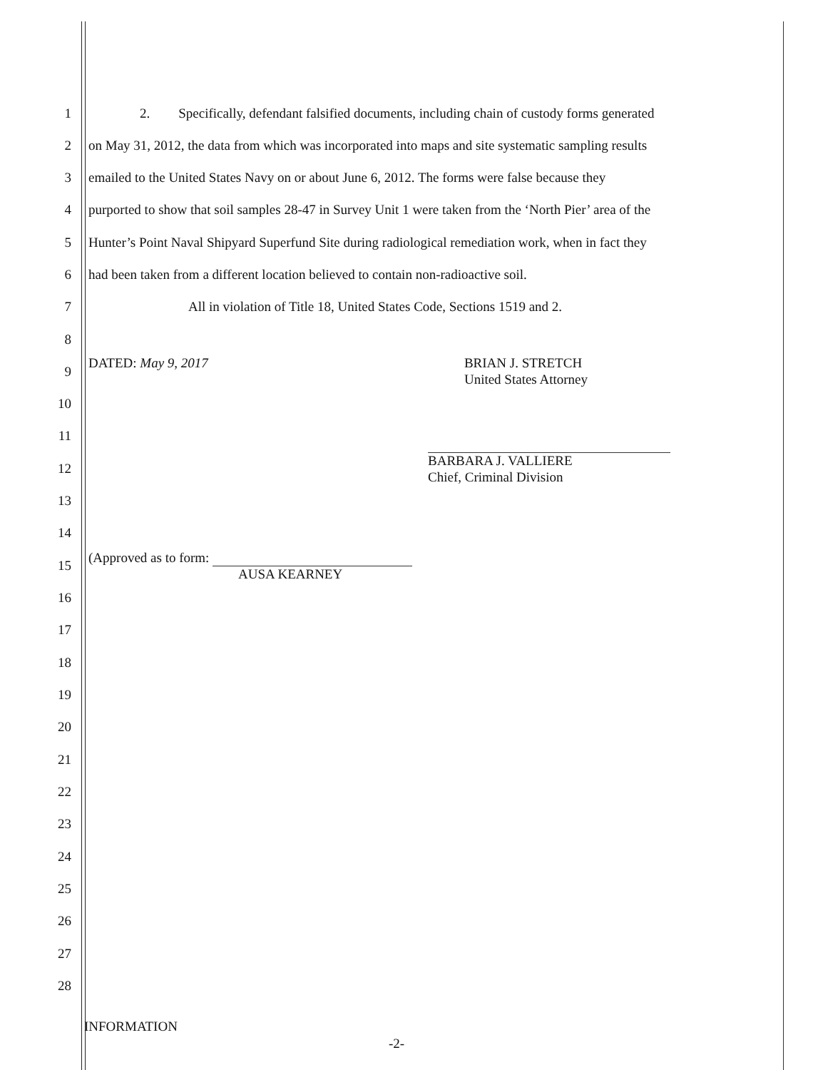1 2. Specifically, defendant falsified documents, including chain of custody forms generated
2 on May 31, 2012, the data from which was incorporated into maps and site systematic sampling results
3 emailed to the United States Navy on or about June 6, 2012. The forms were false because they
4 purported to show that soil samples 28-47 in Survey Unit 1 were taken from the ‘North Pier’ area of the
5 Hunter’s Point Naval Shipyard Superfund Site during radiological remediation work, when in fact they
6 had been taken from a different location believed to contain non-radioactive soil.
7 All in violation of Title 18, United States Code, Sections 1519 and 2.
8
9 DATED: May 9, 2017 BRIAN J. STRETCH
United States Attorney
10
11
12 BARBARA J. VALLIERE
Chief, Criminal Division
13
14
15 (Approved as to form:
AUSA KEARNEY
16
17
18
19
20
21
22
23
24
25
26
27
28
INFORMATION
-2-